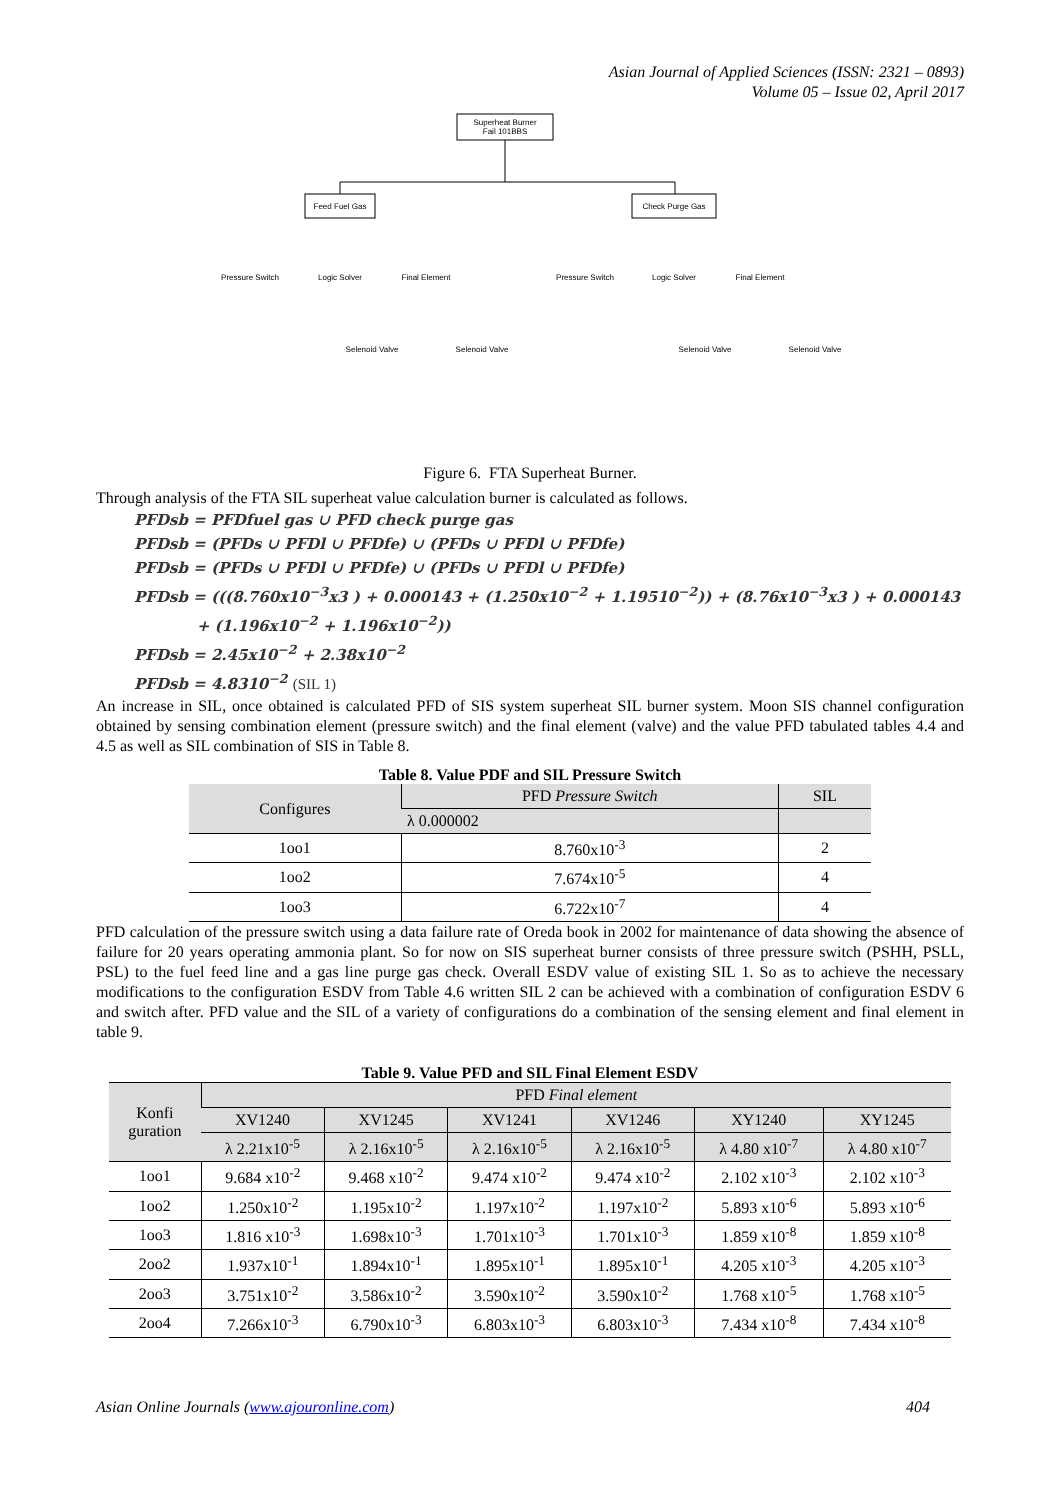Asian Journal of Applied Sciences (ISSN: 2321 – 0893)
Volume 05 – Issue 02, April 2017
Superheat Burner
Fail 101BBS
Feed Fuel Gas
Check Purge Gas
Pressure Switch
Logic Solver
Final Element
Pressure Switch
Logic Solver
Final Element
Selenoid Valve
Selenoid Valve
Selenoid Valve
Selenoid Valve
Figure 6. FTA Superheat Burner.
Through analysis of the FTA SIL superheat value calculation burner is calculated as follows.
PFDsb = PFDfuel gas ∪ PFD check purge gas
PFDsb = (PFDs ∪ PFDl ∪ PFDfe) ∪ (PFDs ∪ PFDl ∪ PFDfe)
PFDsb = (PFDs ∪ PFDl ∪ PFDfe) ∪ (PFDs ∪ PFDl ∪ PFDfe)
PFDsb = (((8.760x10<sup>−3</sup>x3 ) + 0.000143 + (1.250x10<sup>−2</sup> + 1.19510<sup>−2</sup>)) + (8.76x10<sup>−3</sup>x3 ) + 0.000143
+ (1.196x10<sup>−2</sup> + 1.196x10<sup>−2</sup>))
PFDsb = 2.45x10<sup>−2</sup> + 2.38x10<sup>−2</sup>
PFDsb = 4.8310<sup>−2</sup> (SIL 1)
An increase in SIL, once obtained is calculated PFD of SIS system superheat SIL burner system. Moon SIS channel configuration obtained by sensing combination element (pressure switch) and the final element (valve) and the value PFD tabulated tables 4.4 and 4.5 as well as SIL combination of SIS in Table 8.
Table 8. Value PDF and SIL Pressure Switch
| Configures | PFD Pressure Switch | SIL |
| | λ 0.000002 | |
| 1oo1 | 8.760x10<sup>-3</sup> | 2 |
| 1oo2 | 7.674x10<sup>-5</sup> | 4 |
| 1oo3 | 6.722x10<sup>-7</sup> | 4 |
PFD calculation of the pressure switch using a data failure rate of Oreda book in 2002 for maintenance of data showing the absence of failure for 20 years operating ammonia plant. So for now on SIS superheat burner consists of three pressure switch (PSHH, PSLL, PSL) to the fuel feed line and a gas line purge gas check. Overall ESDV value of existing SIL 1. So as to achieve the necessary modifications to the configuration ESDV from Table 4.6 written SIL 2 can be achieved with a combination of configuration ESDV 6 and switch after. PFD value and the SIL of a variety of configurations do a combination of the sensing element and final element in table 9.
Table 9. Value PFD and SIL Final Element ESDV
| Konfi guration | PFD Final element | | | | | |
| | XV1240 | XV1245 | XV1241 | XV1246 | XY1240 | XY1245 |
| | λ 2.21x10<sup>-5</sup> | λ 2.16x10<sup>-5</sup> | λ 2.16x10<sup>-5</sup> | λ 2.16x10<sup>-5</sup> | λ 4.80 x10<sup>-7</sup> | λ 4.80 x10<sup>-7</sup> |
| 1oo1 | 9.684 x10<sup>-2</sup> | 9.468 x10<sup>-2</sup> | 9.474 x10<sup>-2</sup> | 9.474 x10<sup>-2</sup> | 2.102 x10<sup>-3</sup> | 2.102 x10<sup>-3</sup> |
| 1oo2 | 1.250x10<sup>-2</sup> | 1.195x10<sup>-2</sup> | 1.197x10<sup>-2</sup> | 1.197x10<sup>-2</sup> | 5.893 x10<sup>-6</sup> | 5.893 x10<sup>-6</sup> |
| 1oo3 | 1.816 x10<sup>-3</sup> | 1.698x10<sup>-3</sup> | 1.701x10<sup>-3</sup> | 1.701x10<sup>-3</sup> | 1.859 x10<sup>-8</sup> | 1.859 x10<sup>-8</sup> |
| 2oo2 | 1.937x10<sup>-1</sup> | 1.894x10<sup>-1</sup> | 1.895x10<sup>-1</sup> | 1.895x10<sup>-1</sup> | 4.205 x10<sup>-3</sup> | 4.205 x10<sup>-3</sup> |
| 2oo3 | 3.751x10<sup>-2</sup> | 3.586x10<sup>-2</sup> | 3.590x10<sup>-2</sup> | 3.590x10<sup>-2</sup> | 1.768 x10<sup>-5</sup> | 1.768 x10<sup>-5</sup> |
| 2oo4 | 7.266x10<sup>-3</sup> | 6.790x10<sup>-3</sup> | 6.803x10<sup>-3</sup> | 6.803x10<sup>-3</sup> | 7.434 x10<sup>-8</sup> | 7.434 x10<sup>-8</sup> |
Asian Online Journals (www.ajouronline.com) 404